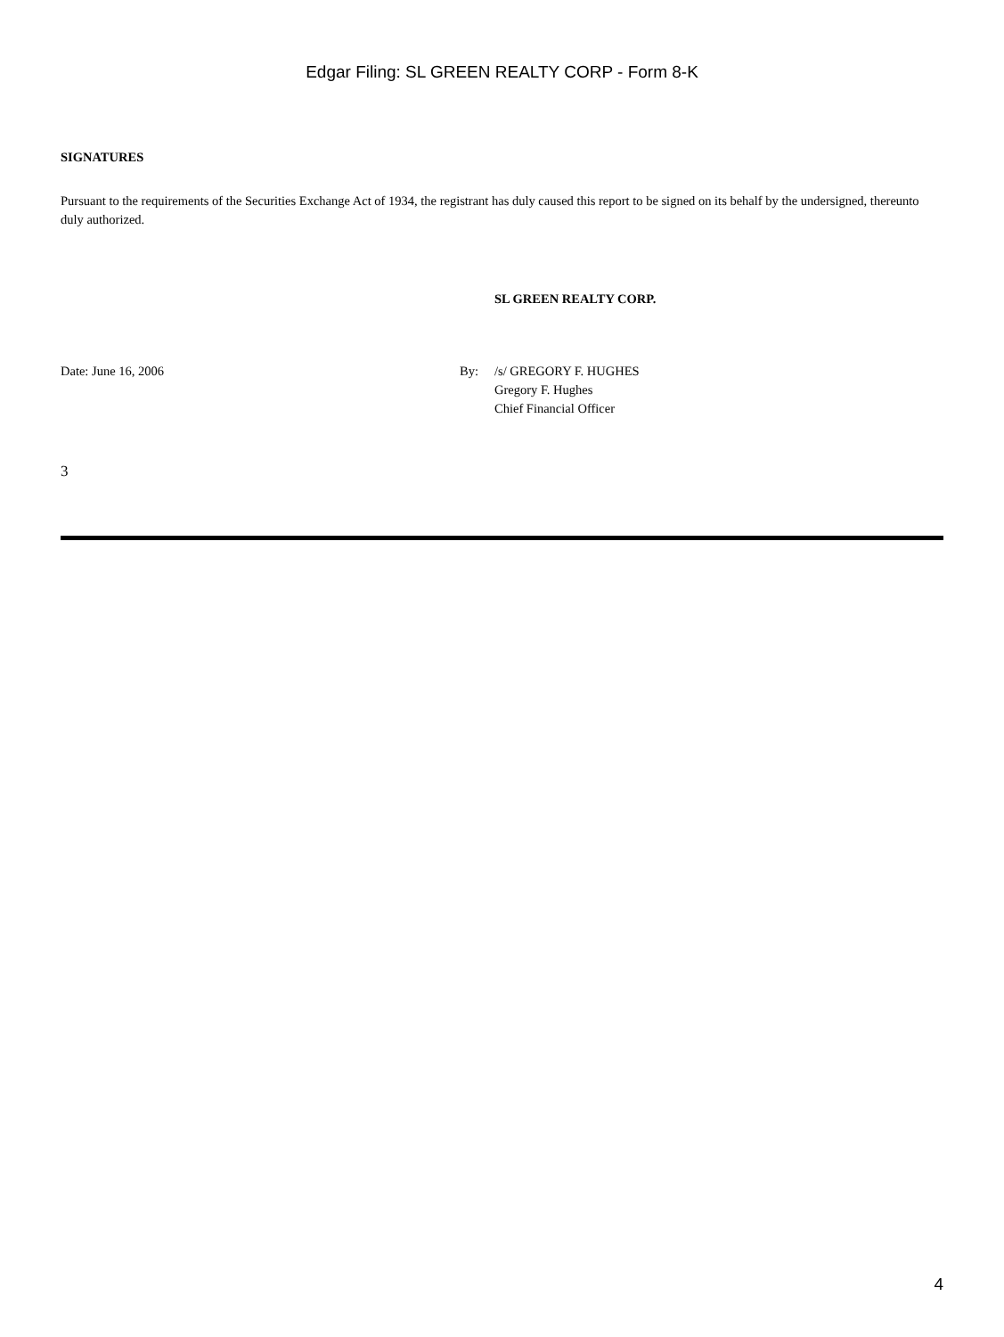Edgar Filing: SL GREEN REALTY CORP - Form 8-K
SIGNATURES
Pursuant to the requirements of the Securities Exchange Act of 1934, the registrant has duly caused this report to be signed on its behalf by the undersigned, thereunto duly authorized.
SL GREEN REALTY CORP.
Date: June 16, 2006 By: /s/ GREGORY F. HUGHES
Gregory F. Hughes
Chief Financial Officer
3
4